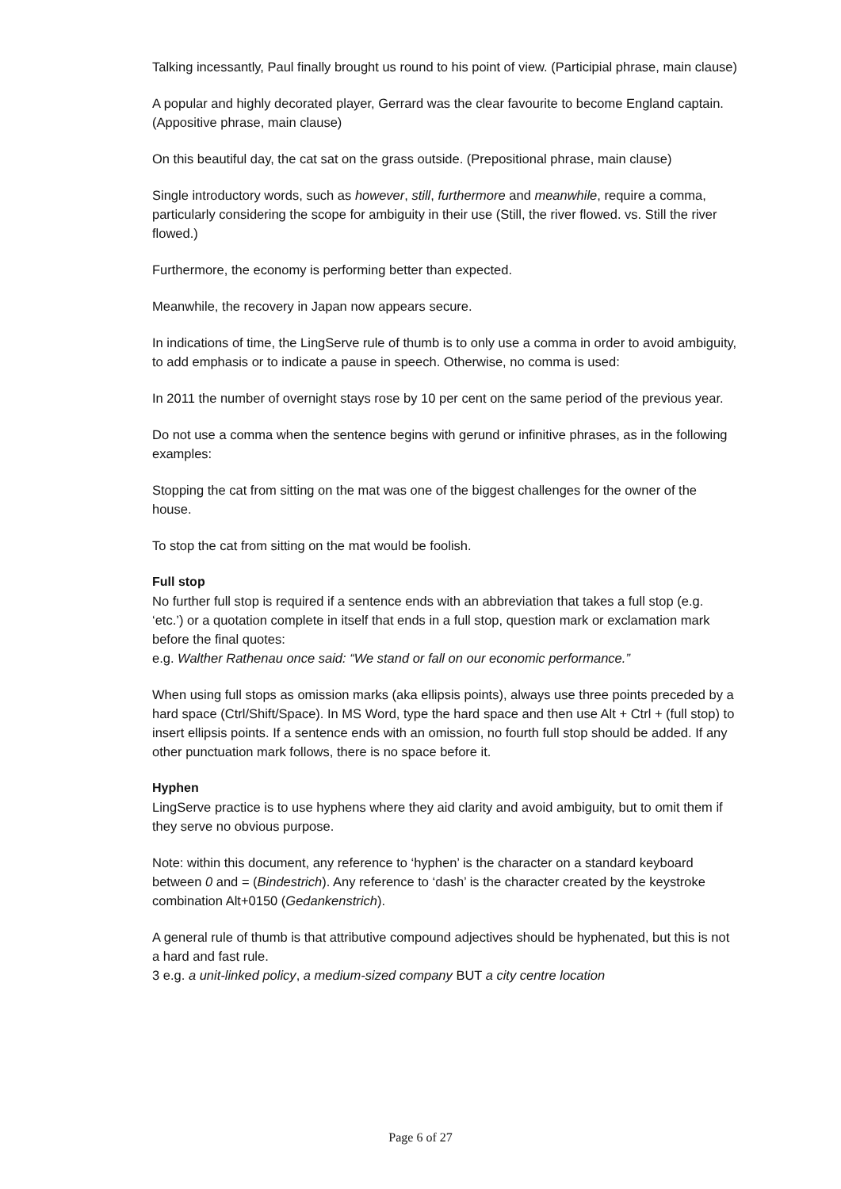Talking incessantly, Paul finally brought us round to his point of view. (Participial phrase, main clause)
A popular and highly decorated player, Gerrard was the clear favourite to become England captain. (Appositive phrase, main clause)
On this beautiful day, the cat sat on the grass outside. (Prepositional phrase, main clause)
Single introductory words, such as however, still, furthermore and meanwhile, require a comma, particularly considering the scope for ambiguity in their use (Still, the river flowed. vs. Still the river flowed.)
Furthermore, the economy is performing better than expected.
Meanwhile, the recovery in Japan now appears secure.
In indications of time, the LingServe rule of thumb is to only use a comma in order to avoid ambiguity, to add emphasis or to indicate a pause in speech. Otherwise, no comma is used:
In 2011 the number of overnight stays rose by 10 per cent on the same period of the previous year.
Do not use a comma when the sentence begins with gerund or infinitive phrases, as in the following examples:
Stopping the cat from sitting on the mat was one of the biggest challenges for the owner of the house.
To stop the cat from sitting on the mat would be foolish.
Full stop
No further full stop is required if a sentence ends with an abbreviation that takes a full stop (e.g. ‘etc.’) or a quotation complete in itself that ends in a full stop, question mark or exclamation mark before the final quotes:
e.g. Walther Rathenau once said: “We stand or fall on our economic performance.”
When using full stops as omission marks (aka ellipsis points), always use three points preceded by a hard space (Ctrl/Shift/Space). In MS Word, type the hard space and then use Alt + Ctrl + (full stop) to insert ellipsis points. If a sentence ends with an omission, no fourth full stop should be added. If any other punctuation mark follows, there is no space before it.
Hyphen
LingServe practice is to use hyphens where they aid clarity and avoid ambiguity, but to omit them if they serve no obvious purpose.
Note: within this document, any reference to ‘hyphen’ is the character on a standard keyboard between 0 and = (Bindestrich). Any reference to ‘dash’ is the character created by the keystroke combination Alt+0150 (Gedankenstrich).
A general rule of thumb is that attributive compound adjectives should be hyphenated, but this is not a hard and fast rule.
3 e.g. a unit-linked policy, a medium-sized company BUT a city centre location
Page 6 of 27